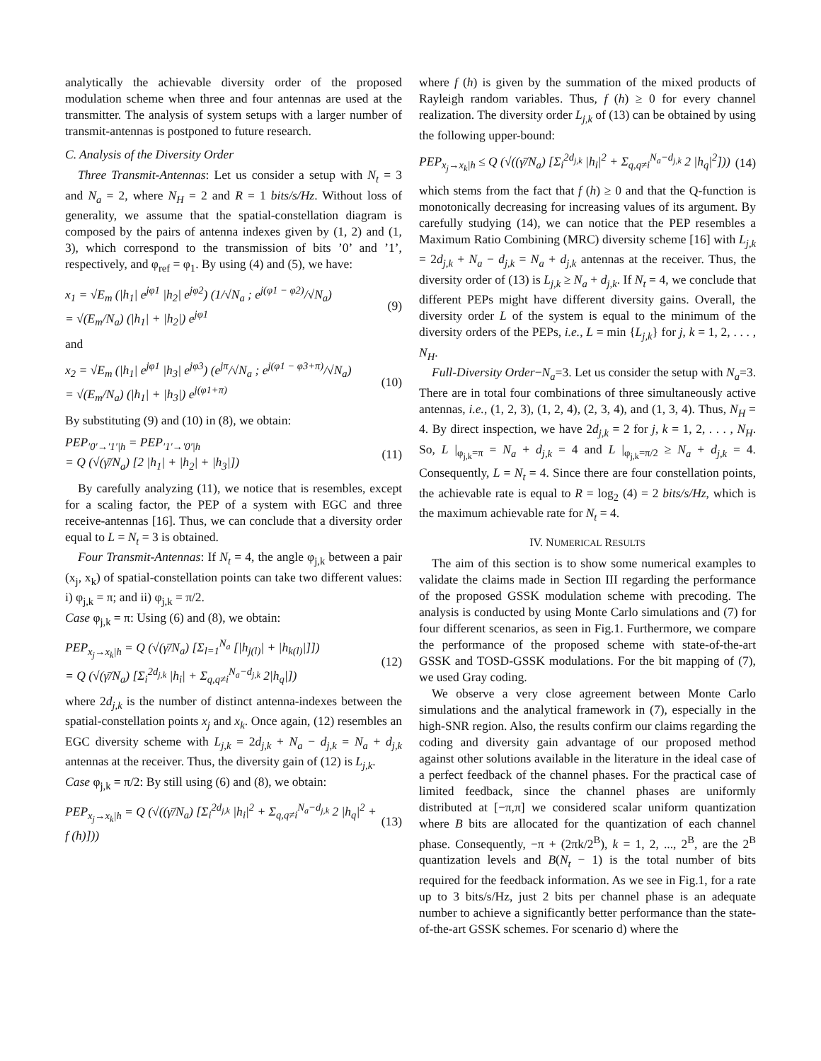analytically the achievable diversity order of the proposed modulation scheme when three and four antennas are used at the transmitter. The analysis of system setups with a larger number of transmit-antennas is postponed to future research.
C. Analysis of the Diversity Order
Three Transmit-Antennas: Let us consider a setup with N<sub>t</sub> = 3 and N<sub>a</sub> = 2, where N<sub>H</sub> = 2 and R = 1 bits/s/Hz. Without loss of generality, we assume that the spatial-constellation diagram is composed by the pairs of antenna indexes given by (1, 2) and (1, 3), which correspond to the transmission of bits ’0’ and ’1’, respectively, and φ<sub>ref</sub> = φ<sub>1</sub>. By using (4) and (5), we have:
x<sub>1</sub> = √E<sub>m</sub> (|h<sub>1</sub>| e<sup>jφ1</sup> |h<sub>2</sub>| e<sup>jφ2</sup>) (1/√N<sub>a</sub> ; e<sup>j(φ1 − φ2)</sup>/√N<sub>a</sub>)
= √(E<sub>m</sub>/N<sub>a</sub>) (|h<sub>1</sub>| + |h<sub>2</sub>|) e<sup>jφ1</sup> (9)
and
x<sub>2</sub> = √E<sub>m</sub> (|h<sub>1</sub>| e<sup>jφ1</sup> |h<sub>3</sub>| e<sup>jφ3</sup>) (e<sup>jπ</sup>/√N<sub>a</sub> ; e<sup>j(φ1 − φ3+π)</sup>/√N<sub>a</sub>)
= √(E<sub>m</sub>/N<sub>a</sub>) (|h<sub>1</sub>| + |h<sub>3</sub>|) e<sup>j(φ1+π)</sup> (10)
By substituting (9) and (10) in (8), we obtain:
PEP<sub>′0′→′1′|h</sub> = PEP<sub>′1′→′0′|h</sub>
= Q (√(γ̄/N<sub>a</sub>) [2 |h<sub>1</sub>| + |h<sub>2</sub>| + |h<sub>3</sub>|]) (11)
By carefully analyzing (11), we notice that is resembles, except for a scaling factor, the PEP of a system with EGC and three receive-antennas [16]. Thus, we can conclude that a diversity order equal to L = N<sub>t</sub> = 3 is obtained.
Four Transmit-Antennas: If N<sub>t</sub> = 4, the angle φ<sub>j,k</sub> between a pair (x<sub>j</sub>, x<sub>k</sub>) of spatial-constellation points can take two different values: i) φ<sub>j,k</sub> = π; and ii) φ<sub>j,k</sub> = π/2.
Case φ<sub>j,k</sub> = π: Using (6) and (8), we obtain:
PEP<sub>x<sub>j</sub>→x<sub>k</sub>|h</sub> = Q (√(γ̄/N<sub>a</sub>) [Σ<sub>l=1</sub><sup>N<sub>a</sub></sup> [|h<sub>j(l)</sub>| + |h<sub>k(l)</sub>|]])
= Q (√(γ̄/N<sub>a</sub>) [Σ<sub>i</sub><sup>2d<sub>j,k</sub></sup> |h<sub>i</sub>| + Σ<sub>q,q≠i</sub><sup>N<sub>a</sub>−d<sub>j,k</sub></sup> 2|h<sub>q</sub>|]) (12)
where 2d<sub>j,k</sub> is the number of distinct antenna-indexes between the spatial-constellation points x<sub>j</sub> and x<sub>k</sub>. Once again, (12) resembles an EGC diversity scheme with L<sub>j,k</sub> = 2d<sub>j,k</sub> + N<sub>a</sub> − d<sub>j,k</sub> = N<sub>a</sub> + d<sub>j,k</sub> antennas at the receiver. Thus, the diversity gain of (12) is L<sub>j,k</sub>.
Case φ<sub>j,k</sub> = π/2: By still using (6) and (8), we obtain:
PEP<sub>x<sub>j</sub>→x<sub>k</sub>|h</sub> = Q (√((γ̄/N<sub>a</sub>) [Σ<sub>i</sub><sup>2d<sub>j,k</sub></sup> |h<sub>i</sub>|<sup>2</sup> + Σ<sub>q,q≠i</sub><sup>N<sub>a</sub>−d<sub>j,k</sub></sup> 2 |h<sub>q</sub>|<sup>2</sup> + f (h)])) (13)
where f (h) is given by the summation of the mixed products of Rayleigh random variables. Thus, f (h) ≥ 0 for every channel realization. The diversity order L<sub>j,k</sub> of (13) can be obtained by using the following upper-bound:
PEP<sub>x<sub>j</sub>→x<sub>k</sub>|h</sub> ≤ Q (√((γ̄/N<sub>a</sub>) [Σ<sub>i</sub><sup>2d<sub>j,k</sub></sup> |h<sub>i</sub>|<sup>2</sup> + Σ<sub>q,q≠i</sub><sup>N<sub>a</sub>−d<sub>j,k</sub></sup> 2 |h<sub>q</sub>|<sup>2</sup>])) (14)
which stems from the fact that f (h) ≥ 0 and that the Q-function is monotonically decreasing for increasing values of its argument. By carefully studying (14), we can notice that the PEP resembles a Maximum Ratio Combining (MRC) diversity scheme [16] with L<sub>j,k</sub> = 2d<sub>j,k</sub> + N<sub>a</sub> − d<sub>j,k</sub> = N<sub>a</sub> + d<sub>j,k</sub> antennas at the receiver. Thus, the diversity order of (13) is L<sub>j,k</sub> ≥ N<sub>a</sub> + d<sub>j,k</sub>. If N<sub>t</sub> = 4, we conclude that different PEPs might have different diversity gains. Overall, the diversity order L of the system is equal to the minimum of the diversity orders of the PEPs, i.e., L = min {L<sub>j,k</sub>} for j, k = 1, 2, . . . , N<sub>H</sub>.
Full-Diversity Order−N<sub>a</sub>=3. Let us consider the setup with N<sub>a</sub>=3. There are in total four combinations of three simultaneously active antennas, i.e., (1, 2, 3), (1, 2, 4), (2, 3, 4), and (1, 3, 4). Thus, N<sub>H</sub> = 4. By direct inspection, we have 2d<sub>j,k</sub> = 2 for j, k = 1, 2, . . . , N<sub>H</sub>. So, L |<sub>φ<sub>j,k</sub>=π</sub> = N<sub>a</sub> + d<sub>j,k</sub> = 4 and L |<sub>φ<sub>j,k</sub>=π/2</sub> ≥ N<sub>a</sub> + d<sub>j,k</sub> = 4. Consequently, L = N<sub>t</sub> = 4. Since there are four constellation points, the achievable rate is equal to R = log<sub>2</sub> (4) = 2 bits/s/Hz, which is the maximum achievable rate for N<sub>t</sub> = 4.
IV. NUMERICAL RESULTS
The aim of this section is to show some numerical examples to validate the claims made in Section III regarding the performance of the proposed GSSK modulation scheme with precoding. The analysis is conducted by using Monte Carlo simulations and (7) for four different scenarios, as seen in Fig.1. Furthermore, we compare the performance of the proposed scheme with state-of-the-art GSSK and TOSD-GSSK modulations. For the bit mapping of (7), we used Gray coding.
We observe a very close agreement between Monte Carlo simulations and the analytical framework in (7), especially in the high-SNR region. Also, the results confirm our claims regarding the coding and diversity gain advantage of our proposed method against other solutions available in the literature in the ideal case of a perfect feedback of the channel phases. For the practical case of limited feedback, since the channel phases are uniformly distributed at [−π,π] we considered scalar uniform quantization where B bits are allocated for the quantization of each channel phase. Consequently, −π + (2πk/2<sup>B</sup>), k = 1, 2, ..., 2<sup>B</sup>, are the 2<sup>B</sup> quantization levels and B(N<sub>t</sub> − 1) is the total number of bits required for the feedback information. As we see in Fig.1, for a rate up to 3 bits/s/Hz, just 2 bits per channel phase is an adequate number to achieve a significantly better performance than the state-of-the-art GSSK schemes. For scenario d) where the